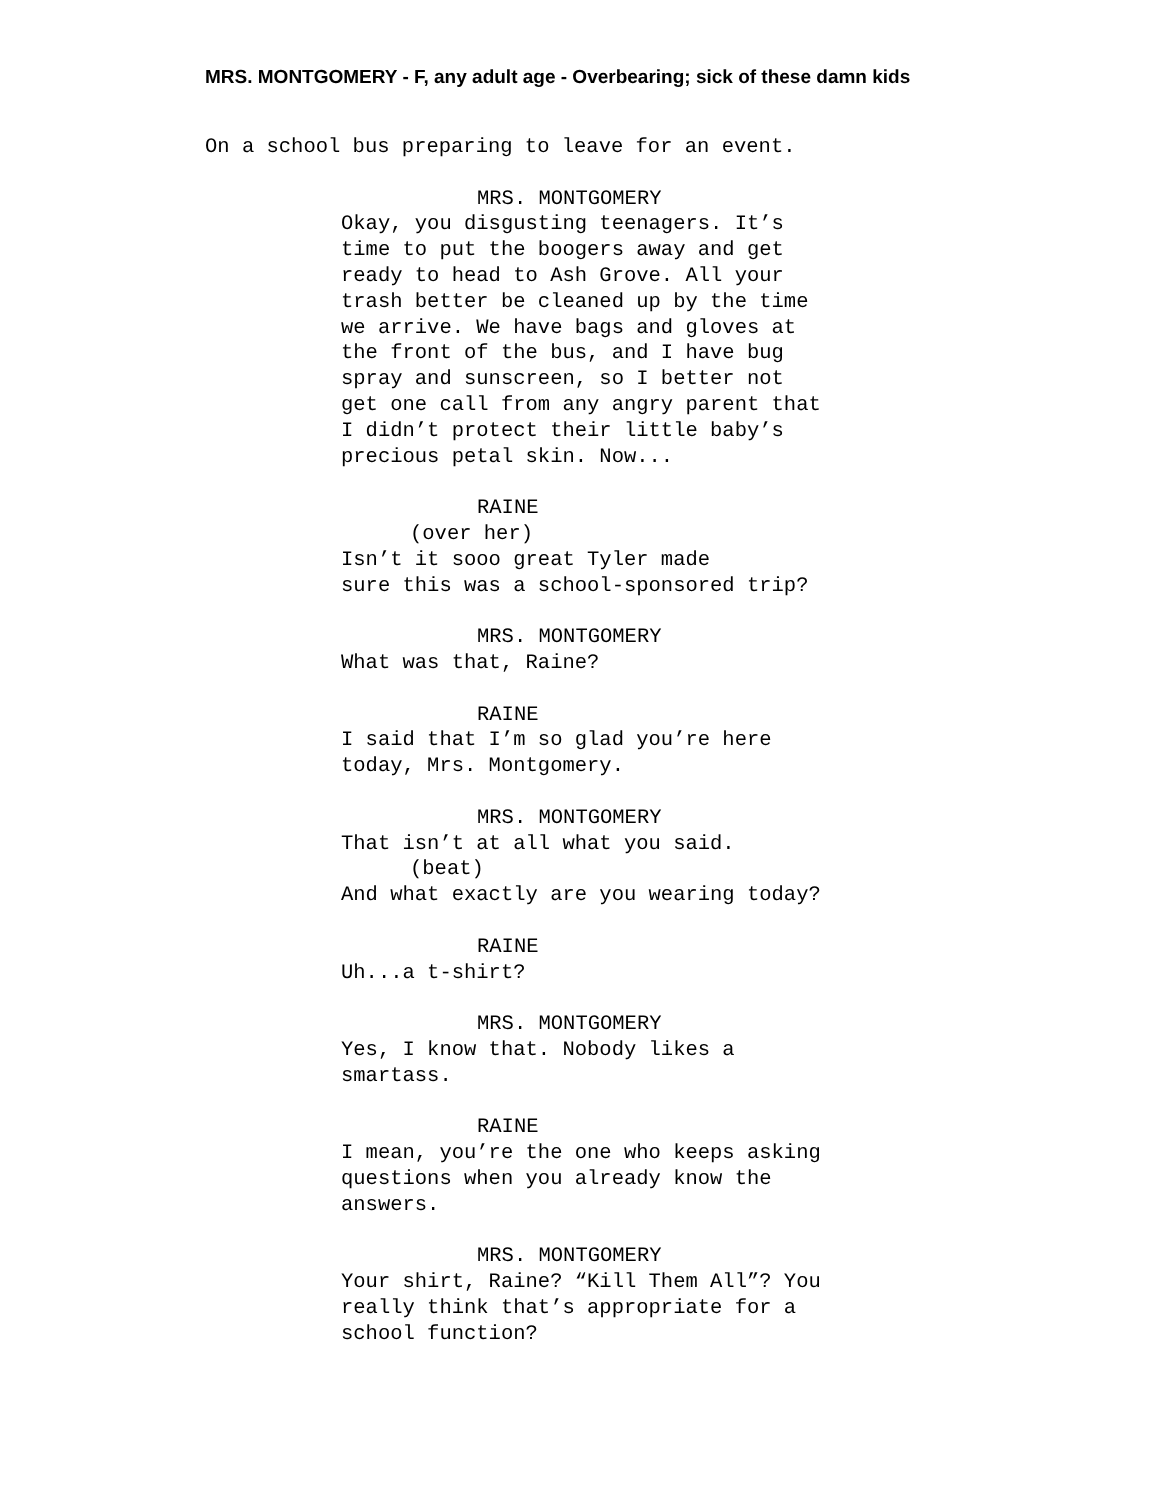MRS. MONTGOMERY - F, any adult age - Overbearing; sick of these damn kids
On a school bus preparing to leave for an event.
MRS. MONTGOMERY
Okay, you disgusting teenagers. It’s time to put the boogers away and get ready to head to Ash Grove. All your trash better be cleaned up by the time we arrive. We have bags and gloves at the front of the bus, and I have bug spray and sunscreen, so I better not get one call from any angry parent that I didn’t protect their little baby’s precious petal skin. Now...
RAINE
(over her)
Isn’t it sooo great Tyler made sure this was a school-sponsored trip?
MRS. MONTGOMERY
What was that, Raine?
RAINE
I said that I’m so glad you’re here today, Mrs. Montgomery.
MRS. MONTGOMERY
That isn’t at all what you said.
(beat)
And what exactly are you wearing today?
RAINE
Uh...a t-shirt?
MRS. MONTGOMERY
Yes, I know that. Nobody likes a smartass.
RAINE
I mean, you’re the one who keeps asking questions when you already know the answers.
MRS. MONTGOMERY
Your shirt, Raine? “Kill Them All”? You really think that’s appropriate for a school function?